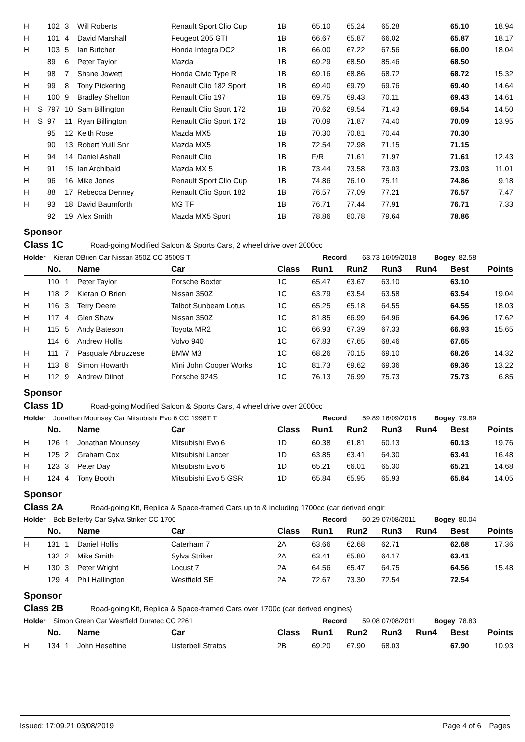| H | | 102 | 3 | Will Roberts | Renault Sport Clio Cup | 1B | 65.10 | 65.24 | 65.28 | | 65.10 | 18.94 |
| H | | 101 | 4 | David Marshall | Peugeot 205 GTI | 1B | 66.67 | 65.87 | 66.02 | | 65.87 | 18.17 |
| H | | 103 | 5 | Ian Butcher | Honda Integra DC2 | 1B | 66.00 | 67.22 | 67.56 | | 66.00 | 18.04 |
| | | 89 | 6 | Peter Taylor | Mazda | 1B | 69.29 | 68.50 | 85.46 | | 68.50 | |
| H | | 98 | 7 | Shane Jowett | Honda Civic Type R | 1B | 69.16 | 68.86 | 68.72 | | 68.72 | 15.32 |
| H | | 99 | 8 | Tony Pickering | Renault Clio 182 Sport | 1B | 69.40 | 69.79 | 69.76 | | 69.40 | 14.64 |
| H | | 100 | 9 | Bradley Shelton | Renault Clio 197 | 1B | 69.75 | 69.43 | 70.11 | | 69.43 | 14.61 |
| H | S | 797 | 10 | Sam Billington | Renault Clio Sport 172 | 1B | 70.62 | 69.54 | 71.43 | | 69.54 | 14.50 |
| H | S | 97 | 11 | Ryan Billington | Renault Clio Sport 172 | 1B | 70.09 | 71.87 | 74.40 | | 70.09 | 13.95 |
| | | 95 | 12 | Keith Rose | Mazda MX5 | 1B | 70.30 | 70.81 | 70.44 | | 70.30 | |
| | | 90 | 13 | Robert Yuill Snr | Mazda MX5 | 1B | 72.54 | 72.98 | 71.15 | | 71.15 | |
| H | | 94 | 14 | Daniel Ashall | Renault Clio | 1B | F/R | 71.61 | 71.97 | | 71.61 | 12.43 |
| H | | 91 | 15 | Ian Archibald | Mazda MX 5 | 1B | 73.44 | 73.58 | 73.03 | | 73.03 | 11.01 |
| H | | 96 | 16 | Mike Jones | Renault Sport Clio Cup | 1B | 74.86 | 76.10 | 75.11 | | 74.86 | 9.18 |
| H | | 88 | 17 | Rebecca Denney | Renault Clio Sport 182 | 1B | 76.57 | 77.09 | 77.21 | | 76.57 | 7.47 |
| H | | 93 | 18 | David Baumforth | MG TF | 1B | 76.71 | 77.44 | 77.91 | | 76.71 | 7.33 |
| | | 92 | 19 | Alex Smith | Mazda MX5 Sport | 1B | 78.86 | 80.78 | 79.64 | | 78.86 | |
Sponsor
Class 1C Road-going Modified Saloon & Sports Cars, 2 wheel drive over 2000cc
Holder Kieran OBrien Car Nissan 350Z CC 3500S T Record 63.73 16/09/2018 Bogey 82.58
| | | No. | | Name | Car | Class | Run1 | Run2 | Run3 | Run4 | Best | Points |
| --- | --- | --- | --- | --- | --- | --- | --- | --- | --- | --- | --- | --- |
| | | 110 | 1 | Peter Taylor | Porsche Boxter | 1C | 65.47 | 63.67 | 63.10 | | 63.10 | |
| H | | 118 | 2 | Kieran O Brien | Nissan 350Z | 1C | 63.79 | 63.54 | 63.58 | | 63.54 | 19.04 |
| H | | 116 | 3 | Terry Deere | Talbot Sunbeam Lotus | 1C | 65.25 | 65.18 | 64.55 | | 64.55 | 18.03 |
| H | | 117 | 4 | Glen Shaw | Nissan 350Z | 1C | 81.85 | 66.99 | 64.96 | | 64.96 | 17.62 |
| H | | 115 | 5 | Andy Bateson | Toyota MR2 | 1C | 66.93 | 67.39 | 67.33 | | 66.93 | 15.65 |
| | | 114 | 6 | Andrew Hollis | Volvo 940 | 1C | 67.83 | 67.65 | 68.46 | | 67.65 | |
| H | | 111 | 7 | Pasquale Abruzzese | BMW M3 | 1C | 68.26 | 70.15 | 69.10 | | 68.26 | 14.32 |
| H | | 113 | 8 | Simon Howarth | Mini John Cooper Works | 1C | 81.73 | 69.62 | 69.36 | | 69.36 | 13.22 |
| H | | 112 | 9 | Andrew Dilnot | Porsche 924S | 1C | 76.13 | 76.99 | 75.73 | | 75.73 | 6.85 |
Sponsor
Class 1D Road-going Modified Saloon & Sports Cars, 4 wheel drive over 2000cc
Holder Jonathan Mounsey Car Mitsubishi Evo 6 CC 1998T T Record 59.89 16/09/2018 Bogey 79.89
| | | No. | | Name | Car | Class | Run1 | Run2 | Run3 | Run4 | Best | Points |
| --- | --- | --- | --- | --- | --- | --- | --- | --- | --- | --- | --- | --- |
| H | | 126 | 1 | Jonathan Mounsey | Mitsubishi Evo 6 | 1D | 60.38 | 61.81 | 60.13 | | 60.13 | 19.76 |
| H | | 125 | 2 | Graham Cox | Mitsubishi Lancer | 1D | 63.85 | 63.41 | 64.30 | | 63.41 | 16.48 |
| H | | 123 | 3 | Peter Day | Mitsubishi Evo 6 | 1D | 65.21 | 66.01 | 65.30 | | 65.21 | 14.68 |
| H | | 124 | 4 | Tony Booth | Mitsubishi Evo 5 GSR | 1D | 65.84 | 65.95 | 65.93 | | 65.84 | 14.05 |
Sponsor
Class 2A Road-going Kit, Replica & Space-framed Cars up to & including 1700cc (car derived engir
Holder Bob Bellerby Car Sylva Striker CC 1700 Record 60.29 07/08/2011 Bogey 80.04
| | | No. | | Name | Car | Class | Run1 | Run2 | Run3 | Run4 | Best | Points |
| --- | --- | --- | --- | --- | --- | --- | --- | --- | --- | --- | --- | --- |
| H | | 131 | 1 | Daniel Hollis | Caterham 7 | 2A | 63.66 | 62.68 | 62.71 | | 62.68 | 17.36 |
| | | 132 | 2 | Mike Smith | Sylva Striker | 2A | 63.41 | 65.80 | 64.17 | | 63.41 | |
| H | | 130 | 3 | Peter Wright | Locust 7 | 2A | 64.56 | 65.47 | 64.75 | | 64.56 | 15.48 |
| | | 129 | 4 | Phil Hallington | Westfield SE | 2A | 72.67 | 73.30 | 72.54 | | 72.54 | |
Sponsor
Class 2B Road-going Kit, Replica & Space-framed Cars over 1700c (car derived engines)
Holder Simon Green Car Westfield Duratec CC 2261 Record 59.08 07/08/2011 Bogey 78.83
| | | No. | | Name | Car | Class | Run1 | Run2 | Run3 | Run4 | Best | Points |
| --- | --- | --- | --- | --- | --- | --- | --- | --- | --- | --- | --- | --- |
| H | | 134 | 1 | John Heseltine | Listerbell Stratos | 2B | 69.20 | 67.90 | 68.03 | | 67.90 | 10.93 |
Issued: 17:09.21 03/08/2019 Page 4 of 6 Pages